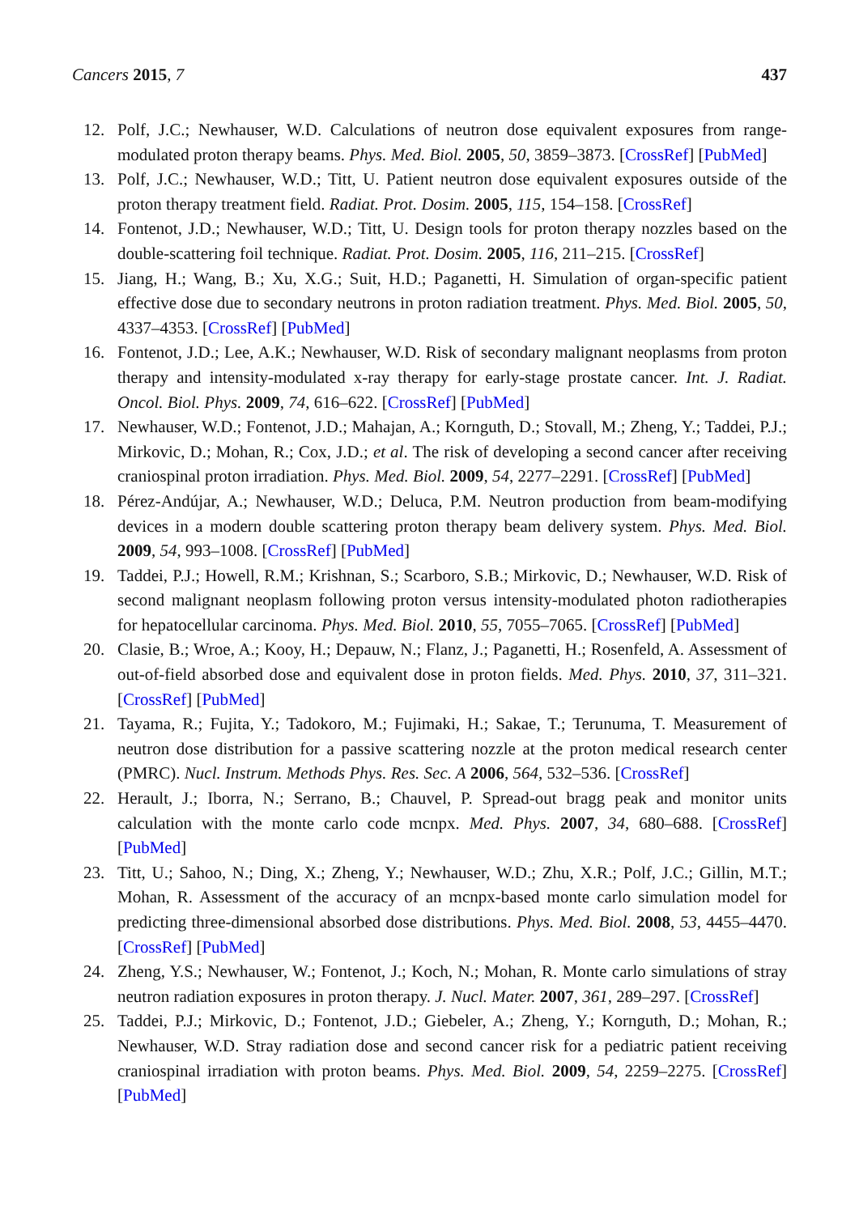Cancers 2015, 7 437
12. Polf, J.C.; Newhauser, W.D. Calculations of neutron dose equivalent exposures from range-modulated proton therapy beams. Phys. Med. Biol. 2005, 50, 3859–3873. [CrossRef] [PubMed]
13. Polf, J.C.; Newhauser, W.D.; Titt, U. Patient neutron dose equivalent exposures outside of the proton therapy treatment field. Radiat. Prot. Dosim. 2005, 115, 154–158. [CrossRef]
14. Fontenot, J.D.; Newhauser, W.D.; Titt, U. Design tools for proton therapy nozzles based on the double-scattering foil technique. Radiat. Prot. Dosim. 2005, 116, 211–215. [CrossRef]
15. Jiang, H.; Wang, B.; Xu, X.G.; Suit, H.D.; Paganetti, H. Simulation of organ-specific patient effective dose due to secondary neutrons in proton radiation treatment. Phys. Med. Biol. 2005, 50, 4337–4353. [CrossRef] [PubMed]
16. Fontenot, J.D.; Lee, A.K.; Newhauser, W.D. Risk of secondary malignant neoplasms from proton therapy and intensity-modulated x-ray therapy for early-stage prostate cancer. Int. J. Radiat. Oncol. Biol. Phys. 2009, 74, 616–622. [CrossRef] [PubMed]
17. Newhauser, W.D.; Fontenot, J.D.; Mahajan, A.; Kornguth, D.; Stovall, M.; Zheng, Y.; Taddei, P.J.; Mirkovic, D.; Mohan, R.; Cox, J.D.; et al. The risk of developing a second cancer after receiving craniospinal proton irradiation. Phys. Med. Biol. 2009, 54, 2277–2291. [CrossRef] [PubMed]
18. Pérez-Andújar, A.; Newhauser, W.D.; Deluca, P.M. Neutron production from beam-modifying devices in a modern double scattering proton therapy beam delivery system. Phys. Med. Biol. 2009, 54, 993–1008. [CrossRef] [PubMed]
19. Taddei, P.J.; Howell, R.M.; Krishnan, S.; Scarboro, S.B.; Mirkovic, D.; Newhauser, W.D. Risk of second malignant neoplasm following proton versus intensity-modulated photon radiotherapies for hepatocellular carcinoma. Phys. Med. Biol. 2010, 55, 7055–7065. [CrossRef] [PubMed]
20. Clasie, B.; Wroe, A.; Kooy, H.; Depauw, N.; Flanz, J.; Paganetti, H.; Rosenfeld, A. Assessment of out-of-field absorbed dose and equivalent dose in proton fields. Med. Phys. 2010, 37, 311–321. [CrossRef] [PubMed]
21. Tayama, R.; Fujita, Y.; Tadokoro, M.; Fujimaki, H.; Sakae, T.; Terunuma, T. Measurement of neutron dose distribution for a passive scattering nozzle at the proton medical research center (PMRC). Nucl. Instrum. Methods Phys. Res. Sec. A 2006, 564, 532–536. [CrossRef]
22. Herault, J.; Iborra, N.; Serrano, B.; Chauvel, P. Spread-out bragg peak and monitor units calculation with the monte carlo code mcnpx. Med. Phys. 2007, 34, 680–688. [CrossRef] [PubMed]
23. Titt, U.; Sahoo, N.; Ding, X.; Zheng, Y.; Newhauser, W.D.; Zhu, X.R.; Polf, J.C.; Gillin, M.T.; Mohan, R. Assessment of the accuracy of an mcnpx-based monte carlo simulation model for predicting three-dimensional absorbed dose distributions. Phys. Med. Biol. 2008, 53, 4455–4470. [CrossRef] [PubMed]
24. Zheng, Y.S.; Newhauser, W.; Fontenot, J.; Koch, N.; Mohan, R. Monte carlo simulations of stray neutron radiation exposures in proton therapy. J. Nucl. Mater. 2007, 361, 289–297. [CrossRef]
25. Taddei, P.J.; Mirkovic, D.; Fontenot, J.D.; Giebeler, A.; Zheng, Y.; Kornguth, D.; Mohan, R.; Newhauser, W.D. Stray radiation dose and second cancer risk for a pediatric patient receiving craniospinal irradiation with proton beams. Phys. Med. Biol. 2009, 54, 2259–2275. [CrossRef] [PubMed]